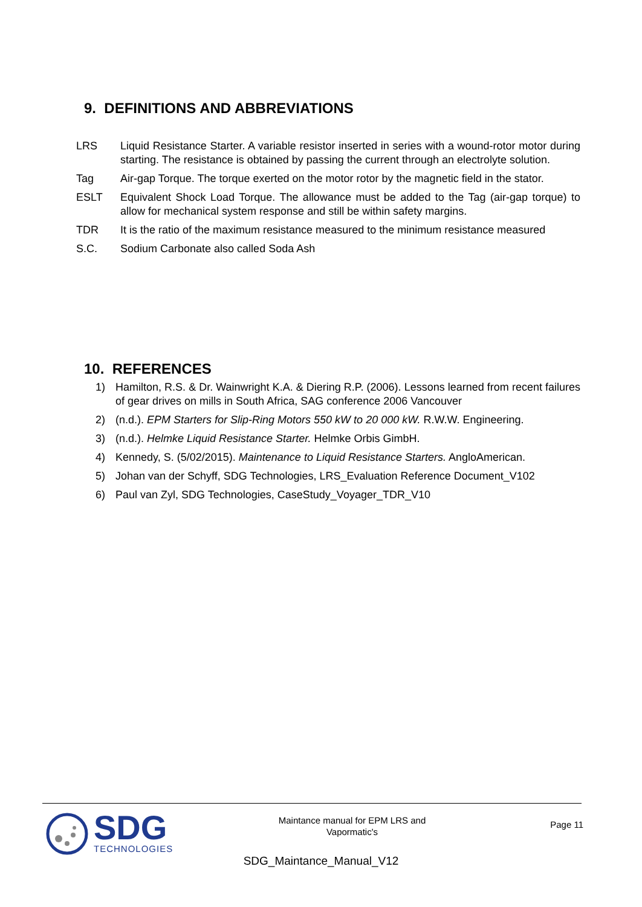9. DEFINITIONS AND ABBREVIATIONS
LRS Liquid Resistance Starter. A variable resistor inserted in series with a wound-rotor motor during starting. The resistance is obtained by passing the current through an electrolyte solution.
Tag Air-gap Torque. The torque exerted on the motor rotor by the magnetic field in the stator.
ESLT Equivalent Shock Load Torque. The allowance must be added to the Tag (air-gap torque) to allow for mechanical system response and still be within safety margins.
TDR It is the ratio of the maximum resistance measured to the minimum resistance measured
S.C. Sodium Carbonate also called Soda Ash
10. REFERENCES
1) Hamilton, R.S. & Dr. Wainwright K.A. & Diering R.P. (2006). Lessons learned from recent failures of gear drives on mills in South Africa, SAG conference 2006 Vancouver
2) (n.d.). EPM Starters for Slip-Ring Motors 550 kW to 20 000 kW. R.W.W. Engineering.
3) (n.d.). Helmke Liquid Resistance Starter. Helmke Orbis GimbH.
4) Kennedy, S. (5/02/2015). Maintenance to Liquid Resistance Starters. AngloAmerican.
5) Johan van der Schyff, SDG Technologies, LRS_Evaluation Reference Document_V102
6) Paul van Zyl, SDG Technologies, CaseStudy_Voyager_TDR_V10
SDG
TECHNOLOGIES
Maintance manual for EPM LRS and Vapormatic's
Page 11
SDG_Maintance_Manual_V12